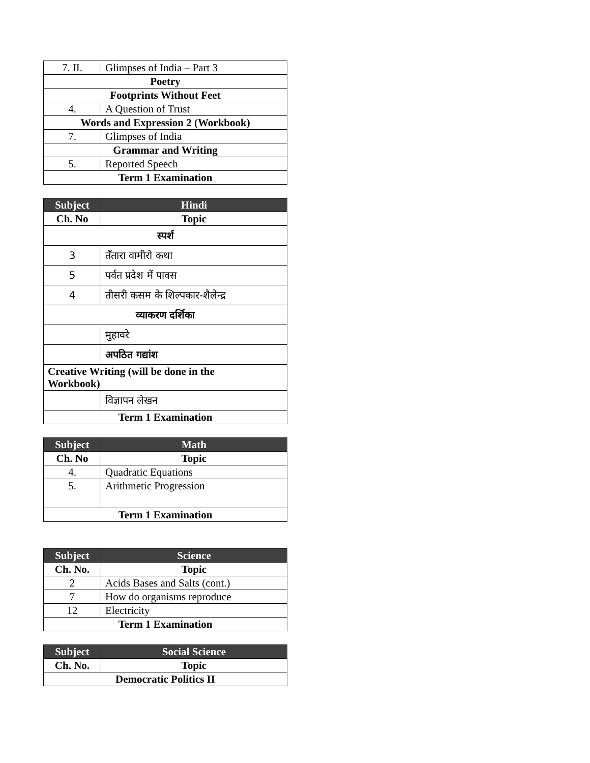| 7. II. | Glimpses of India – Part 3 |
| Poetry | |
| Footprints Without Feet | |
| 4. | A Question of Trust |
| Words and Expression 2 (Workbook) | |
| 7. | Glimpses of India |
| Grammar and Writing | |
| 5. | Reported Speech |
| Term 1 Examination | |
| Subject | Hindi |
| --- | --- |
| Ch. No | Topic |
| स्पर्श | |
| 3 | तँतारा वामीरो कथा |
| 5 | पर्वत प्रदेश में पावस |
| 4 | तीसरी कसम के शिल्पकार-शैलेन्द्र |
| व्याकरण दर्शिका | |
| | मुहावरे |
| | अपठित गद्यांश |
| Creative Writing (will be done in the Workbook) | |
| | विज्ञापन लेखन |
| Term 1 Examination | |
| Subject | Math |
| --- | --- |
| Ch. No | Topic |
| 4. | Quadratic Equations |
| 5. | Arithmetic Progression |
| Term 1 Examination | |
| Subject | Science |
| --- | --- |
| Ch. No. | Topic |
| 2 | Acids Bases and Salts (cont.) |
| 7 | How do organisms reproduce |
| 12 | Electricity |
| Term 1 Examination | |
| Subject | Social Science |
| --- | --- |
| Ch. No. | Topic |
| Democratic Politics II | |